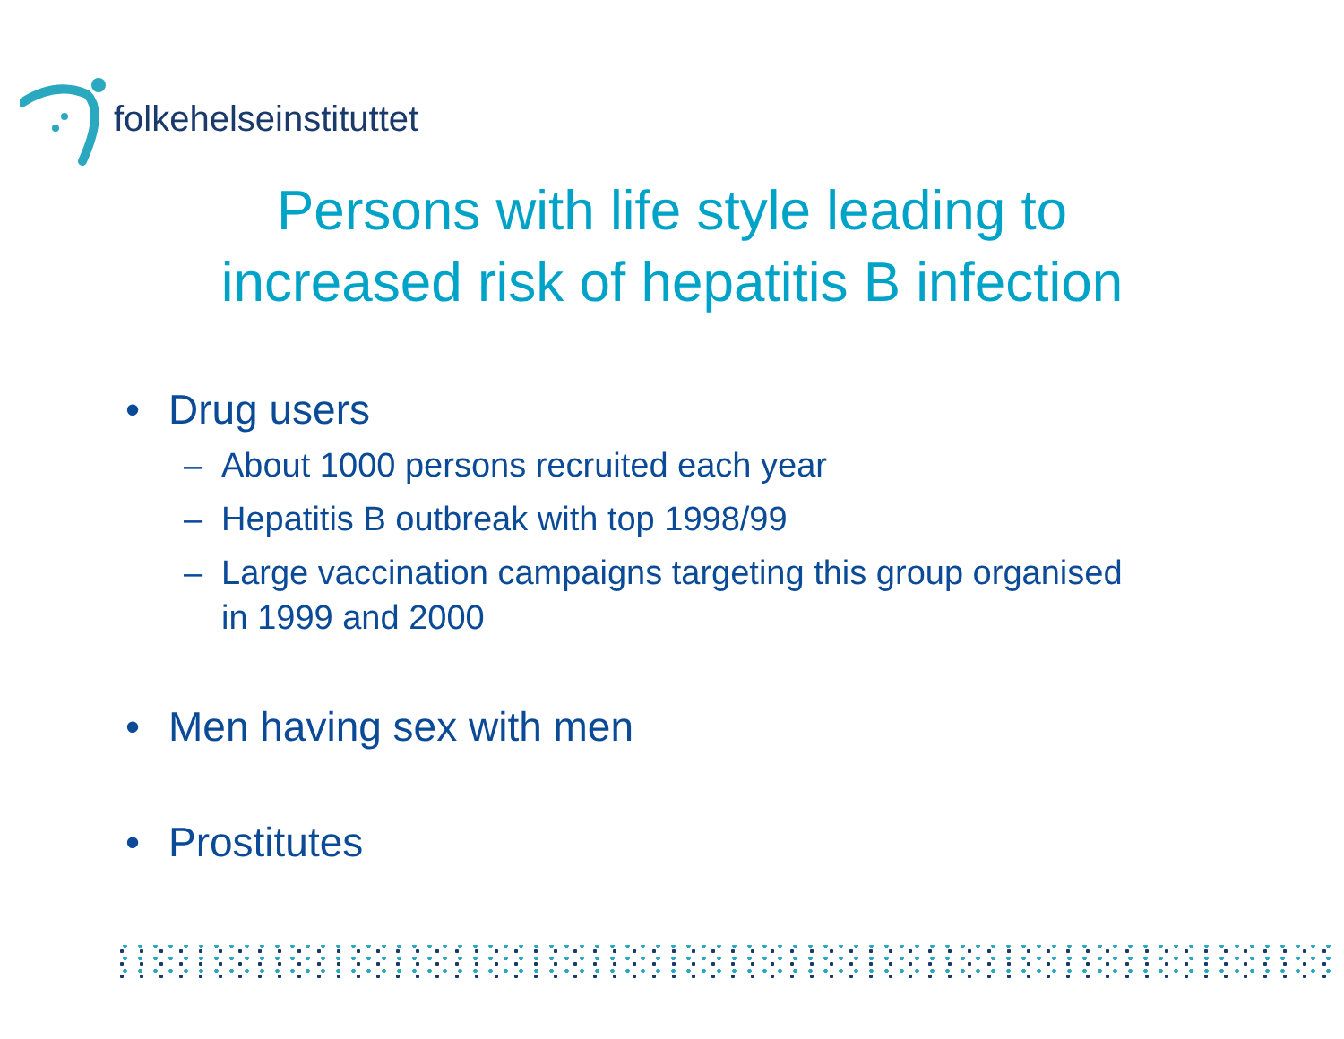folkehelseinstituttet
Persons with life style leading to
increased risk of hepatitis B infection
• Drug users
– About 1000 persons recruited each year
– Hepatitis B outbreak with top 1998/99
– Large vaccination campaigns targeting this group organised
in 1999 and 2000
• Men having sex with men
• Prostitutes